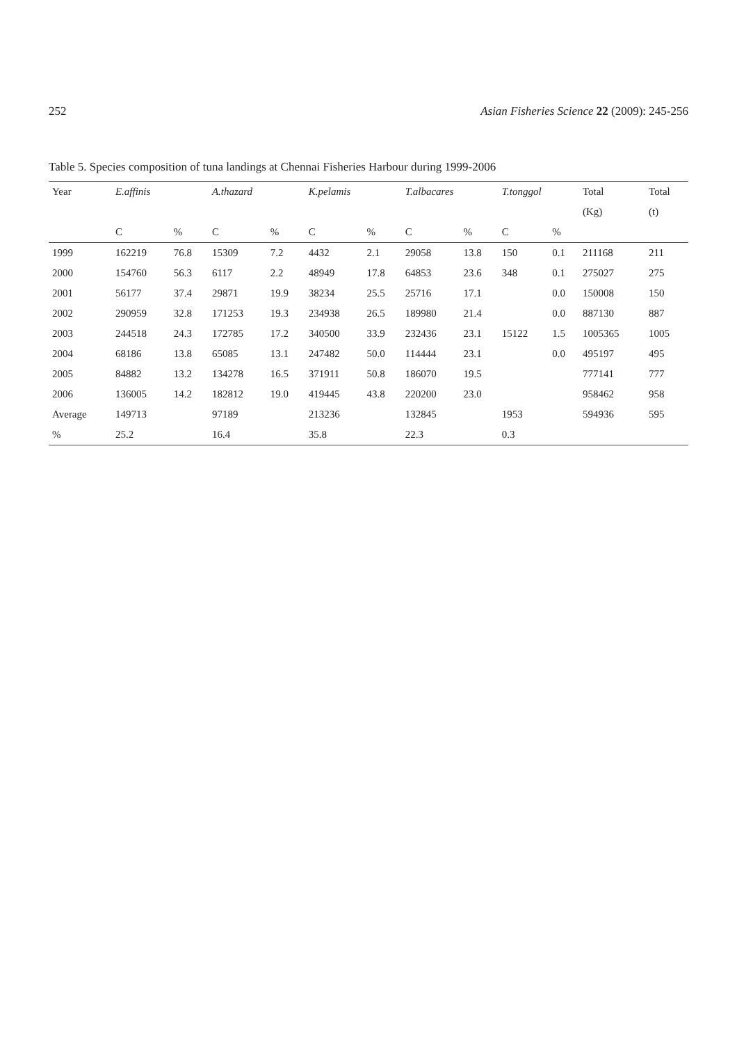252 Asian Fisheries Science 22 (2009): 245-256
Table 5. Species composition of tuna landings at Chennai Fisheries Harbour during 1999-2006
| Year | E.affinis | | A.thazard | | K.pelamis | | T.albacares | | T.tonggol | | Total | Total |
| --- | --- | --- | --- | --- | --- | --- | --- | --- | --- | --- | --- | --- |
| | | | | | | | | | | | (Kg) | (t) |
| | C | % | C | % | C | % | C | % | C | % | | |
| 1999 | 162219 | 76.8 | 15309 | 7.2 | 4432 | 2.1 | 29058 | 13.8 | 150 | 0.1 | 211168 | 211 |
| 2000 | 154760 | 56.3 | 6117 | 2.2 | 48949 | 17.8 | 64853 | 23.6 | 348 | 0.1 | 275027 | 275 |
| 2001 | 56177 | 37.4 | 29871 | 19.9 | 38234 | 25.5 | 25716 | 17.1 | | 0.0 | 150008 | 150 |
| 2002 | 290959 | 32.8 | 171253 | 19.3 | 234938 | 26.5 | 189980 | 21.4 | | 0.0 | 887130 | 887 |
| 2003 | 244518 | 24.3 | 172785 | 17.2 | 340500 | 33.9 | 232436 | 23.1 | 15122 | 1.5 | 1005365 | 1005 |
| 2004 | 68186 | 13.8 | 65085 | 13.1 | 247482 | 50.0 | 114444 | 23.1 | | 0.0 | 495197 | 495 |
| 2005 | 84882 | 13.2 | 134278 | 16.5 | 371911 | 50.8 | 186070 | 19.5 | | | 777141 | 777 |
| 2006 | 136005 | 14.2 | 182812 | 19.0 | 419445 | 43.8 | 220200 | 23.0 | | | 958462 | 958 |
| Average | 149713 | | 97189 | | 213236 | | 132845 | | 1953 | | 594936 | 595 |
| % | 25.2 | | 16.4 | | 35.8 | | 22.3 | | 0.3 | | | |